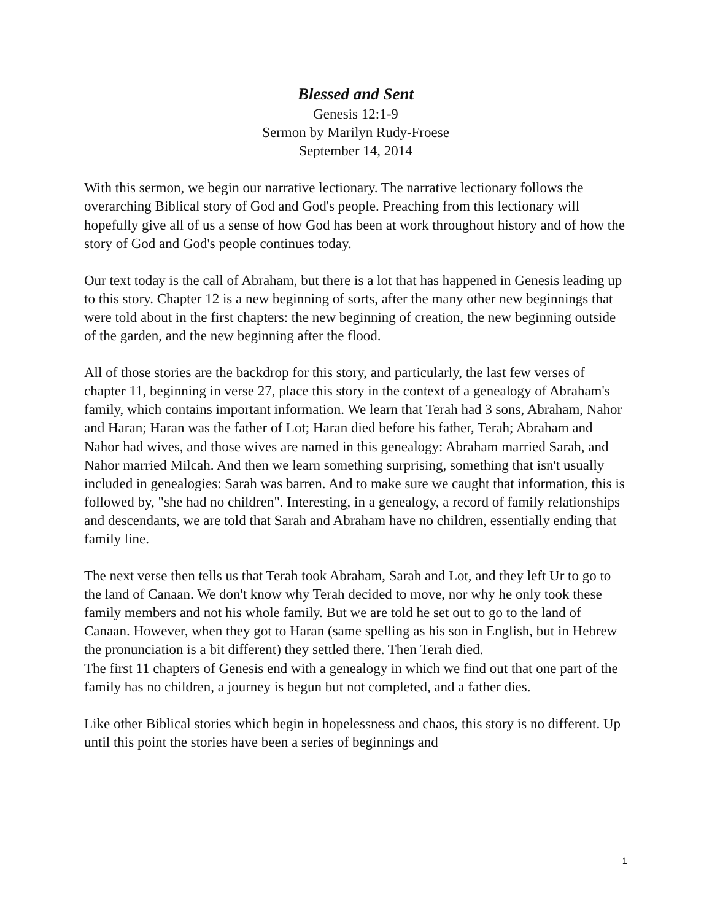Blessed and Sent
Genesis 12:1-9
Sermon by Marilyn Rudy-Froese
September 14, 2014
With this sermon, we begin our narrative lectionary. The narrative lectionary follows the overarching Biblical story of God and God's people. Preaching from this lectionary will hopefully give all of us a sense of how God has been at work throughout history and of how the story of God and God's people continues today.
Our text today is the call of Abraham, but there is a lot that has happened in Genesis leading up to this story. Chapter 12 is a new beginning of sorts, after the many other new beginnings that were told about in the first chapters: the new beginning of creation, the new beginning outside of the garden, and the new beginning after the flood.
All of those stories are the backdrop for this story, and particularly, the last few verses of chapter 11, beginning in verse 27, place this story in the context of a genealogy of Abraham's family, which contains important information. We learn that Terah had 3 sons, Abraham, Nahor and Haran; Haran was the father of Lot; Haran died before his father, Terah; Abraham and Nahor had wives, and those wives are named in this genealogy: Abraham married Sarah, and Nahor married Milcah. And then we learn something surprising, something that isn't usually included in genealogies: Sarah was barren. And to make sure we caught that information, this is followed by, "she had no children". Interesting, in a genealogy, a record of family relationships and descendants, we are told that Sarah and Abraham have no children, essentially ending that family line.
The next verse then tells us that Terah took Abraham, Sarah and Lot, and they left Ur to go to the land of Canaan. We don't know why Terah decided to move, nor why he only took these family members and not his whole family. But we are told he set out to go to the land of Canaan. However, when they got to Haran (same spelling as his son in English, but in Hebrew the pronunciation is a bit different) they settled there. Then Terah died.
The first 11 chapters of Genesis end with a genealogy in which we find out that one part of the family has no children, a journey is begun but not completed, and a father dies.
Like other Biblical stories which begin in hopelessness and chaos, this story is no different. Up until this point the stories have been a series of beginnings and
1